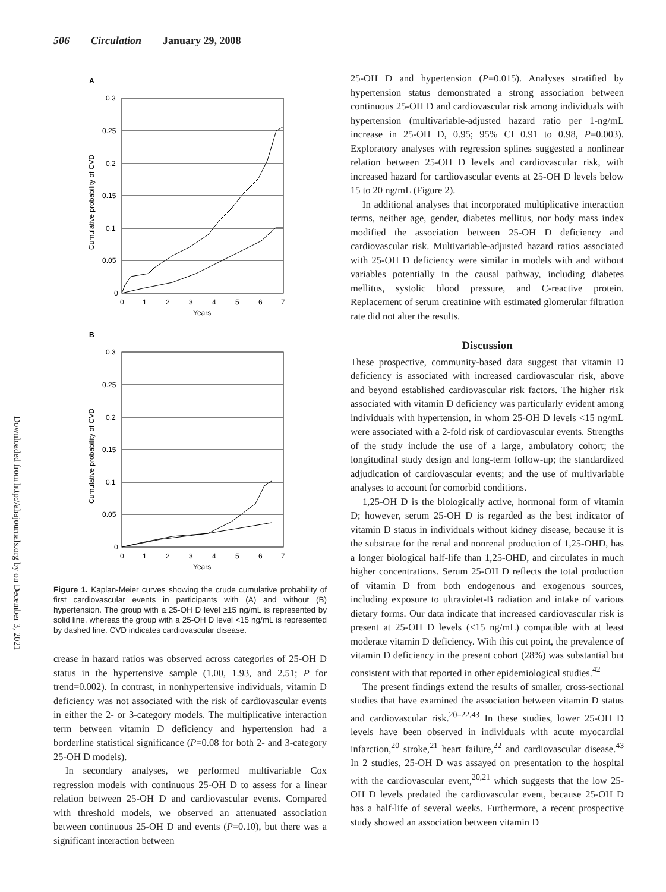506 Circulation January 29, 2008
Downloaded from http://ahajournals.org by on December 3, 2021
A
0.3
0.25
0.2
0.15
0.1
0.05
0
0
1
2
3
4
5
6
7
Years
Cumulative probability of CVD
B
0.3
0.25
0.2
0.15
0.1
0.05
0
0
1
2
3
4
5
6
7
Years
Cumulative probability of CVD
Figure 1. Kaplan-Meier curves showing the crude cumulative probability of first cardiovascular events in participants with (A) and without (B) hypertension. The group with a 25-OH D level ≥15 ng/mL is represented by solid line, whereas the group with a 25-OH D level <15 ng/mL is represented by dashed line. CVD indicates cardiovascular disease.
crease in hazard ratios was observed across categories of 25-OH D status in the hypertensive sample (1.00, 1.93, and 2.51; P for trend=0.002). In contrast, in nonhypertensive individuals, vitamin D deficiency was not associated with the risk of cardiovascular events in either the 2- or 3-category models. The multiplicative interaction term between vitamin D deficiency and hypertension had a borderline statistical significance (P=0.08 for both 2- and 3-category 25-OH D models).
In secondary analyses, we performed multivariable Cox regression models with continuous 25-OH D to assess for a linear relation between 25-OH D and cardiovascular events. Compared with threshold models, we observed an attenuated association between continuous 25-OH D and events (P=0.10), but there was a significant interaction between
25-OH D and hypertension (P=0.015). Analyses stratified by hypertension status demonstrated a strong association between continuous 25-OH D and cardiovascular risk among individuals with hypertension (multivariable-adjusted hazard ratio per 1-ng/mL increase in 25-OH D, 0.95; 95% CI 0.91 to 0.98, P=0.003). Exploratory analyses with regression splines suggested a nonlinear relation between 25-OH D levels and cardiovascular risk, with increased hazard for cardiovascular events at 25-OH D levels below 15 to 20 ng/mL (Figure 2).
In additional analyses that incorporated multiplicative interaction terms, neither age, gender, diabetes mellitus, nor body mass index modified the association between 25-OH D deficiency and cardiovascular risk. Multivariable-adjusted hazard ratios associated with 25-OH D deficiency were similar in models with and without variables potentially in the causal pathway, including diabetes mellitus, systolic blood pressure, and C-reactive protein. Replacement of serum creatinine with estimated glomerular filtration rate did not alter the results.
Discussion
These prospective, community-based data suggest that vitamin D deficiency is associated with increased cardiovascular risk, above and beyond established cardiovascular risk factors. The higher risk associated with vitamin D deficiency was particularly evident among individuals with hypertension, in whom 25-OH D levels <15 ng/mL were associated with a 2-fold risk of cardiovascular events. Strengths of the study include the use of a large, ambulatory cohort; the longitudinal study design and long-term follow-up; the standardized adjudication of cardiovascular events; and the use of multivariable analyses to account for comorbid conditions.
1,25-OH D is the biologically active, hormonal form of vitamin D; however, serum 25-OH D is regarded as the best indicator of vitamin D status in individuals without kidney disease, because it is the substrate for the renal and nonrenal production of 1,25-OHD, has a longer biological half-life than 1,25-OHD, and circulates in much higher concentrations. Serum 25-OH D reflects the total production of vitamin D from both endogenous and exogenous sources, including exposure to ultraviolet-B radiation and intake of various dietary forms. Our data indicate that increased cardiovascular risk is present at 25-OH D levels (<15 ng/mL) compatible with at least moderate vitamin D deficiency. With this cut point, the prevalence of vitamin D deficiency in the present cohort (28%) was substantial but consistent with that reported in other epidemiological studies.<sup>42</sup>
The present findings extend the results of smaller, cross-sectional studies that have examined the association between vitamin D status and cardiovascular risk.<sup>20–22,43</sup> In these studies, lower 25-OH D levels have been observed in individuals with acute myocardial infarction,<sup>20</sup> stroke,<sup>21</sup> heart failure,<sup>22</sup> and cardiovascular disease.<sup>43</sup> In 2 studies, 25-OH D was assayed on presentation to the hospital with the cardiovascular event,<sup>20,21</sup> which suggests that the low 25-OH D levels predated the cardiovascular event, because 25-OH D has a half-life of several weeks. Furthermore, a recent prospective study showed an association between vitamin D